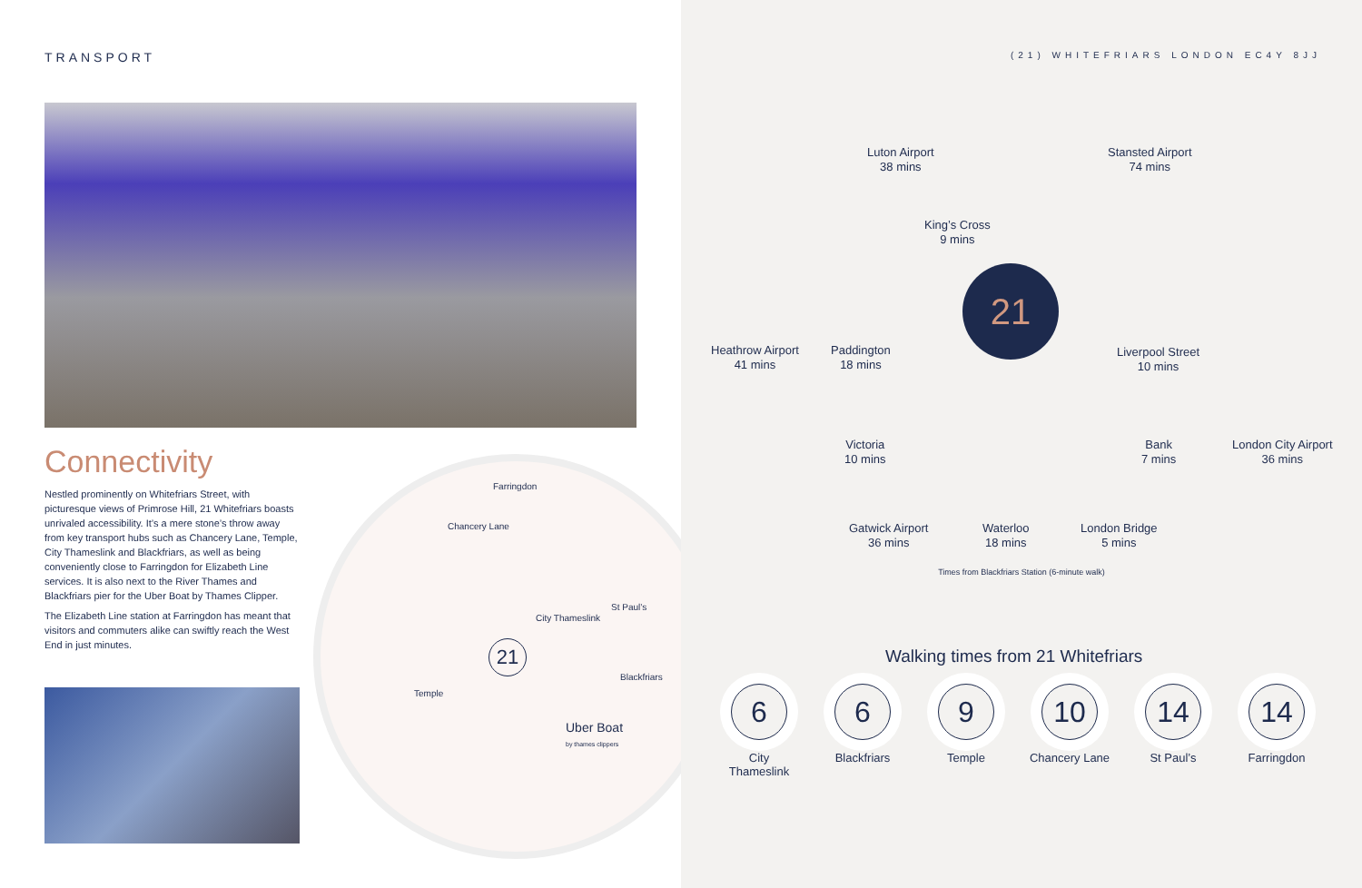TRANSPORT
Connectivity
Nestled prominently on Whitefriars Street, with picturesque views of Primrose Hill, 21 Whitefriars boasts unrivaled accessibility. It’s a mere stone’s throw away from key transport hubs such as Chancery Lane, Temple, City Thameslink and Blackfriars, as well as being conveniently close to Farringdon for Elizabeth Line services. It is also next to the River Thames and Blackfriars pier for the Uber Boat by Thames Clipper.
The Elizabeth Line station at Farringdon has meant that visitors and commuters alike can swiftly reach the West End in just minutes.
Farringdon
Chancery Lane
St Paul’s
City Thameslink
21
Blackfriars
Temple
Uber Boat
by thames clippers
(21) WHITEFRIARS LONDON EC4Y 8JJ
Luton Airport
38 mins
Stansted Airport
74 mins
King’s Cross
9 mins
21
Heathrow Airport
41 mins
Paddington
18 mins
Liverpool Street
10 mins
Victoria
10 mins
Bank
7 mins
London City Airport
36 mins
Gatwick Airport
36 mins
Waterloo
18 mins
London Bridge
5 mins
Times from Blackfriars Station (6-minute walk)
Walking times from 21 Whitefriars
6
City Thameslink
6
Blackfriars
9
Temple
10
Chancery Lane
14
St Paul’s
14
Farringdon